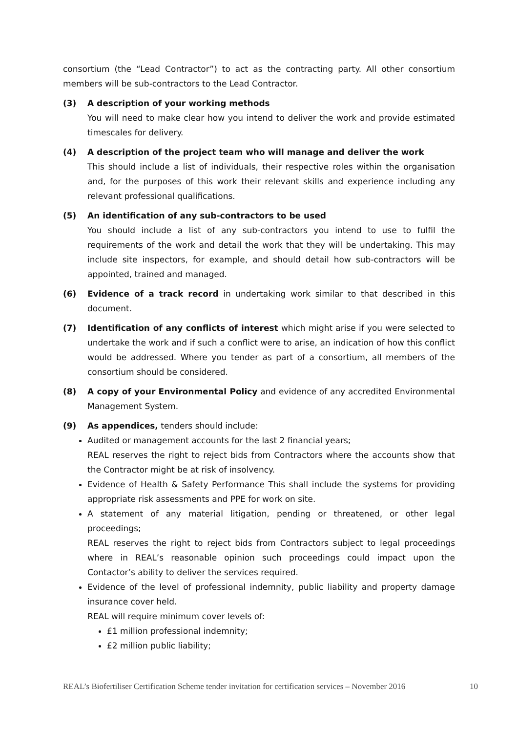consortium (the “Lead Contractor”) to act as the contracting party. All other consortium members will be sub-contractors to the Lead Contractor.
(3) A description of your working methods
You will need to make clear how you intend to deliver the work and provide estimated timescales for delivery.
(4) A description of the project team who will manage and deliver the work
This should include a list of individuals, their respective roles within the organisation and, for the purposes of this work their relevant skills and experience including any relevant professional qualifications.
(5) An identification of any sub-contractors to be used
You should include a list of any sub-contractors you intend to use to fulfil the requirements of the work and detail the work that they will be undertaking. This may include site inspectors, for example, and should detail how sub-contractors will be appointed, trained and managed.
(6) Evidence of a track record in undertaking work similar to that described in this document.
(7) Identification of any conflicts of interest which might arise if you were selected to undertake the work and if such a conflict were to arise, an indication of how this conflict would be addressed. Where you tender as part of a consortium, all members of the consortium should be considered.
(8) A copy of your Environmental Policy and evidence of any accredited Environmental Management System.
(9) As appendices, tenders should include:
Audited or management accounts for the last 2 financial years;
REAL reserves the right to reject bids from Contractors where the accounts show that the Contractor might be at risk of insolvency.
Evidence of Health & Safety Performance This shall include the systems for providing appropriate risk assessments and PPE for work on site.
A statement of any material litigation, pending or threatened, or other legal proceedings;
REAL reserves the right to reject bids from Contractors subject to legal proceedings where in REAL’s reasonable opinion such proceedings could impact upon the Contactor’s ability to deliver the services required.
Evidence of the level of professional indemnity, public liability and property damage insurance cover held.
REAL will require minimum cover levels of:
£1 million professional indemnity;
£2 million public liability;
REAL’s Biofertiliser Certification Scheme tender invitation for certification services – November 2016 10